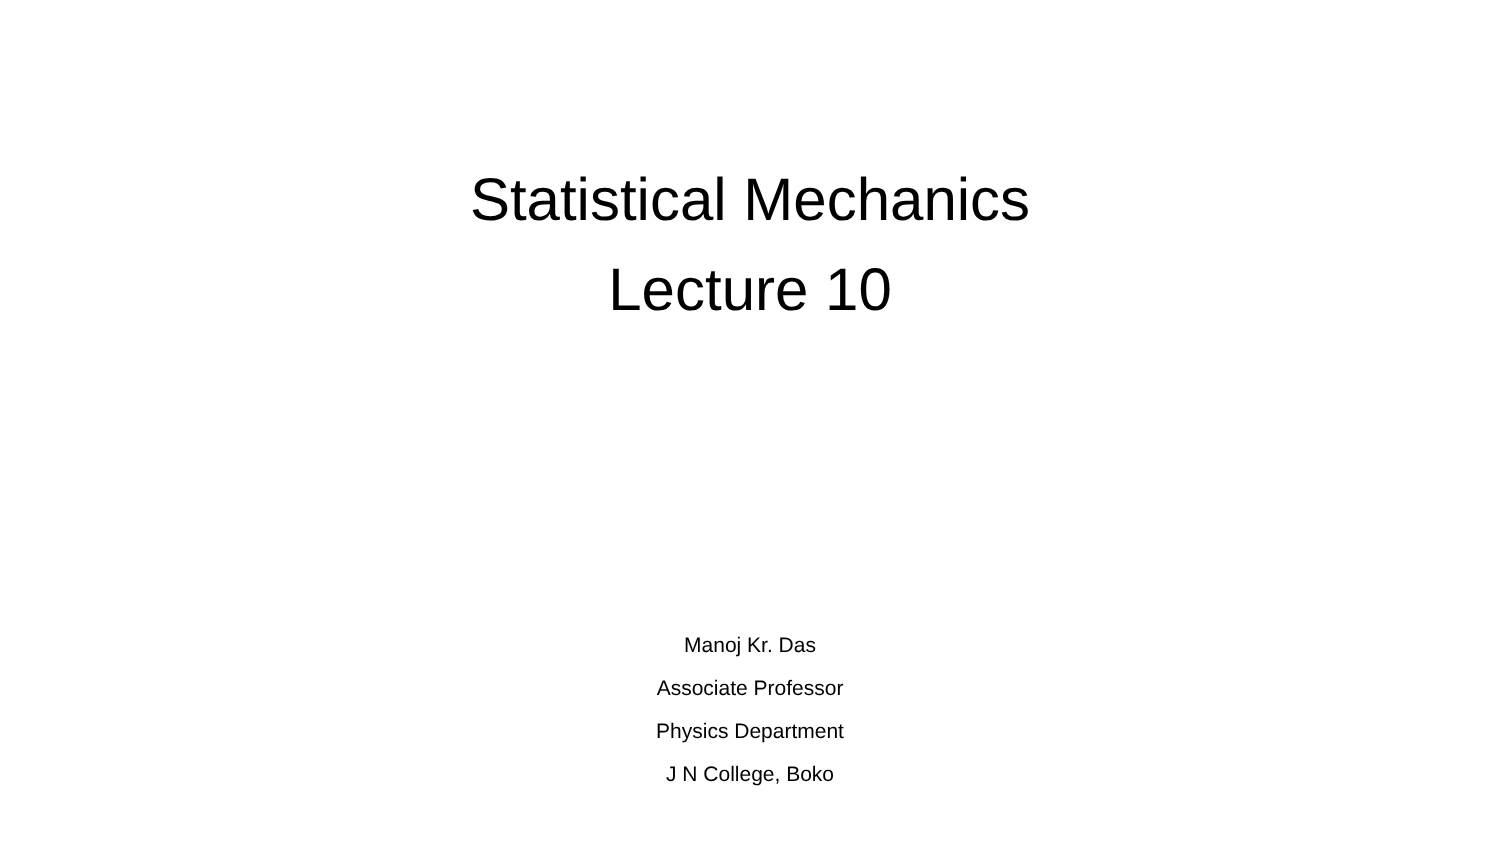Statistical Mechanics
Lecture 10
Manoj Kr. Das
Associate Professor
Physics Department
J N College, Boko